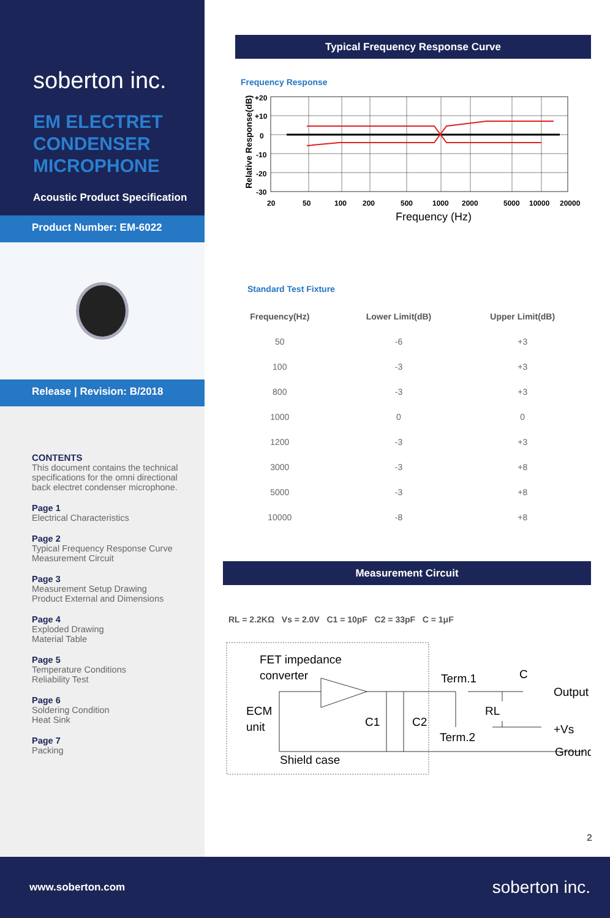soberton inc.
EM ELECTRET
CONDENSER
MICROPHONE
Acoustic Product Specification
Product Number: EM-6022
Release | Revision: B/2018
CONTENTS
This document contains the technical specifications for the omni directional back electret condenser microphone.
Page 1
Electrical Characteristics
Page 2
Typical Frequency Response Curve
Measurement Circuit
Page 3
Measurement Setup Drawing
Product External and Dimensions
Page 4
Exploded Drawing
Material Table
Page 5
Temperature Conditions
Reliability Test
Page 6
Soldering Condition
Heat Sink
Page 7
Packing
Typical Frequency Response Curve
Frequency Response
+20
+10
0
-10
-20
-30
20
50
100
200
500
1000
2000
5000
10000
20000
Frequency (Hz)
Relative Response(dB)
Standard Test Fixture
| Frequency(Hz) | Lower Limit(dB) | Upper Limit(dB) |
| --- | --- | --- |
| 50 | -6 | +3 |
| 100 | -3 | +3 |
| 800 | -3 | +3 |
| 1000 | 0 | 0 |
| 1200 | -3 | +3 |
| 3000 | -3 | +8 |
| 5000 | -3 | +8 |
| 10000 | -8 | +8 |
Measurement Circuit
RL = 2.2KΩ Vs = 2.0V C1 = 10pF C2 = 33pF C = 1μF
FET impedance
converter
ECM
unit
C1
C2
Term.1
C
Output
RL
+Vs
Term.2
Ground
Shield case
2
www.soberton.com soberton inc.